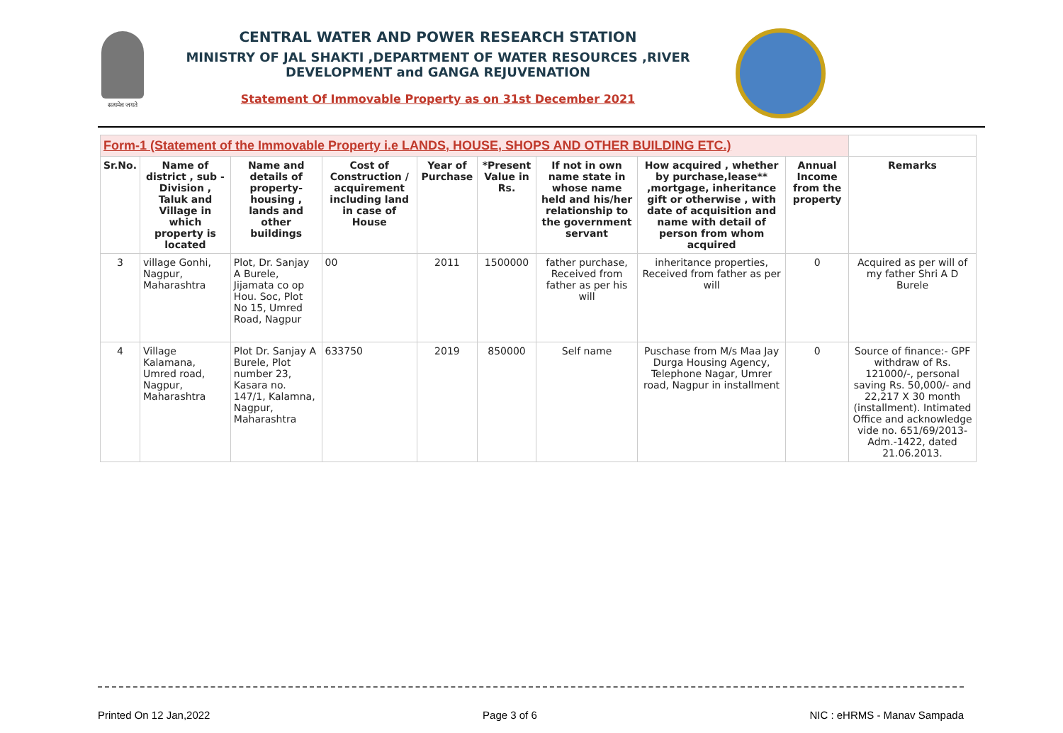सत्यमेव जयते
CENTRAL WATER AND POWER RESEARCH STATION
MINISTRY OF JAL SHAKTI ,DEPARTMENT OF WATER RESOURCES ,RIVER DEVELOPMENT and GANGA REJUVENATION
Statement Of Immovable Property as on 31st December 2021
| Form-1 (Statement of the Immovable Property i.e LANDS, HOUSE, SHOPS AND OTHER BUILDING ETC.) | | | | | | | | | |
| Sr.No. | Name of district , sub - Division , Taluk and Village in which property is located | Name and details of property-housing , lands and other buildings | Cost of Construction / acquirement including land in case of House | Year of Purchase | *Present Value in Rs. | If not in own name state in whose name held and his/her relationship to the government servant | How acquired , whether by purchase,lease** ,mortgage, inheritance gift or otherwise , with date of acquisition and name with detail of person from whom acquired | Annual Income from the property | Remarks |
| 3 | village Gonhi, Nagpur, Maharashtra | Plot, Dr. Sanjay A Burele, Jijamata co op Hou. Soc, Plot No 15, Umred Road, Nagpur | 00 | 2011 | 1500000 | father purchase, Received from father as per his will | inheritance properties, Received from father as per will | 0 | Acquired as per will of my father Shri A D Burele |
| 4 | Village Kalamana, Umred road, Nagpur, Maharashtra | Plot Dr. Sanjay A Burele, Plot number 23, Kasara no. 147/1, Kalamna, Nagpur, Maharashtra | 633750 | 2019 | 850000 | Self name | Puschase from M/s Maa Jay Durga Housing Agency, Telephone Nagar, Umrer road, Nagpur in installment | 0 | Source of finance:- GPF withdraw of Rs. 121000/-, personal saving Rs. 50,000/- and 22,217 X 30 month (installment). Intimated Office and acknowledge vide no. 651/69/2013-Adm.-1422, dated 21.06.2013. |
Printed On 12 Jan,2022 Page 3 of 6 NIC : eHRMS - Manav Sampada